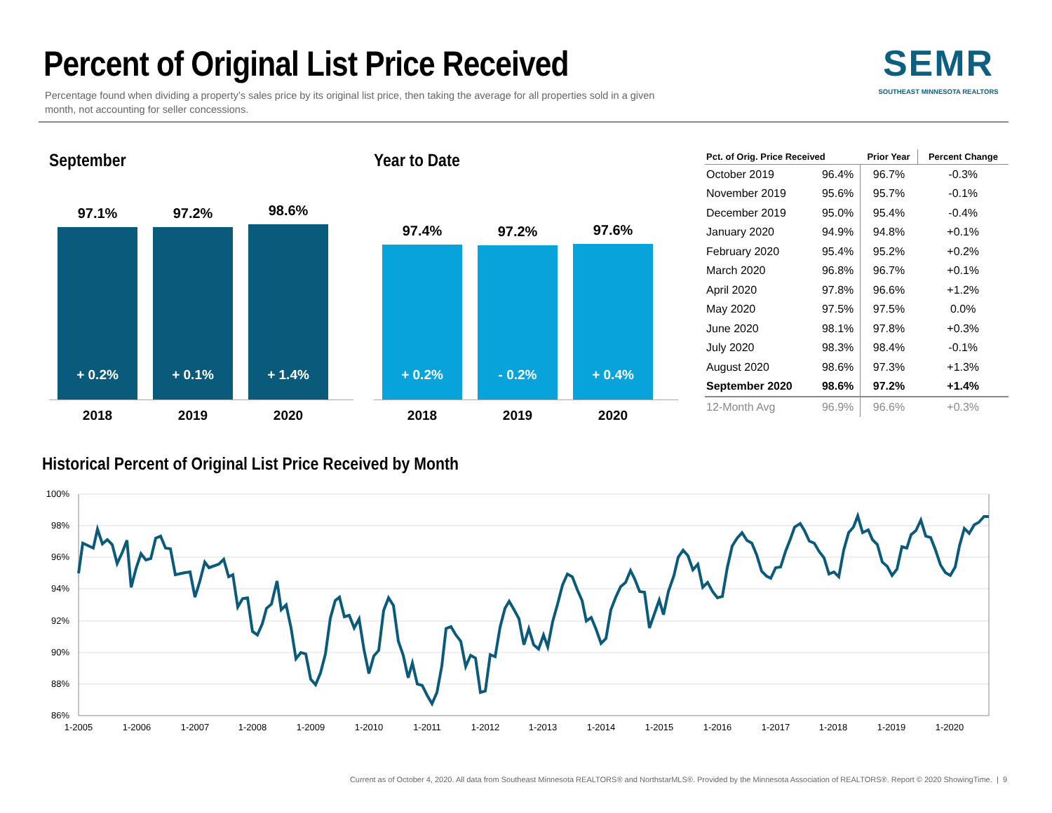Percent of Original List Price Received
Percentage found when dividing a property’s sales price by its original list price, then taking the average for all properties sold in a given month, not accounting for seller concessions.
SEMR
SOUTHEAST MINNESOTA REALTORS
September
97.1%
+ 0.2%
97.2%
+ 0.1%
98.6%
+ 1.4%
2018 2019 2020
Year to Date
97.4%
+ 0.2%
97.2%
- 0.2%
97.6%
+ 0.4%
2018 2019 2020
| Pct. of Orig. Price Received | | Prior Year | Percent Change |
| --- | --- | --- | --- |
| October 2019 | 96.4% | 96.7% | -0.3% |
| November 2019 | 95.6% | 95.7% | -0.1% |
| December 2019 | 95.0% | 95.4% | -0.4% |
| January 2020 | 94.9% | 94.8% | +0.1% |
| February 2020 | 95.4% | 95.2% | +0.2% |
| March 2020 | 96.8% | 96.7% | +0.1% |
| April 2020 | 97.8% | 96.6% | +1.2% |
| May 2020 | 97.5% | 97.5% | 0.0% |
| June 2020 | 98.1% | 97.8% | +0.3% |
| July 2020 | 98.3% | 98.4% | -0.1% |
| August 2020 | 98.6% | 97.3% | +1.3% |
| September 2020 | 98.6% | 97.2% | +1.4% |
| 12-Month Avg | 96.9% | 96.6% | +0.3% |
Historical Percent of Original List Price Received by Month
100%
98%
96%
94%
92%
90%
88%
86%
1-2005
1-2006
1-2007
1-2008
1-2009
1-2010
1-2011
1-2012
1-2013
1-2014
1-2015
1-2016
1-2017
1-2018
1-2019
1-2020
Current as of October 4, 2020. All data from Southeast Minnesota REALTORS® and NorthstarMLS®. Provided by the Minnesota Association of REALTORS®. Report © 2020 ShowingTime. | 9